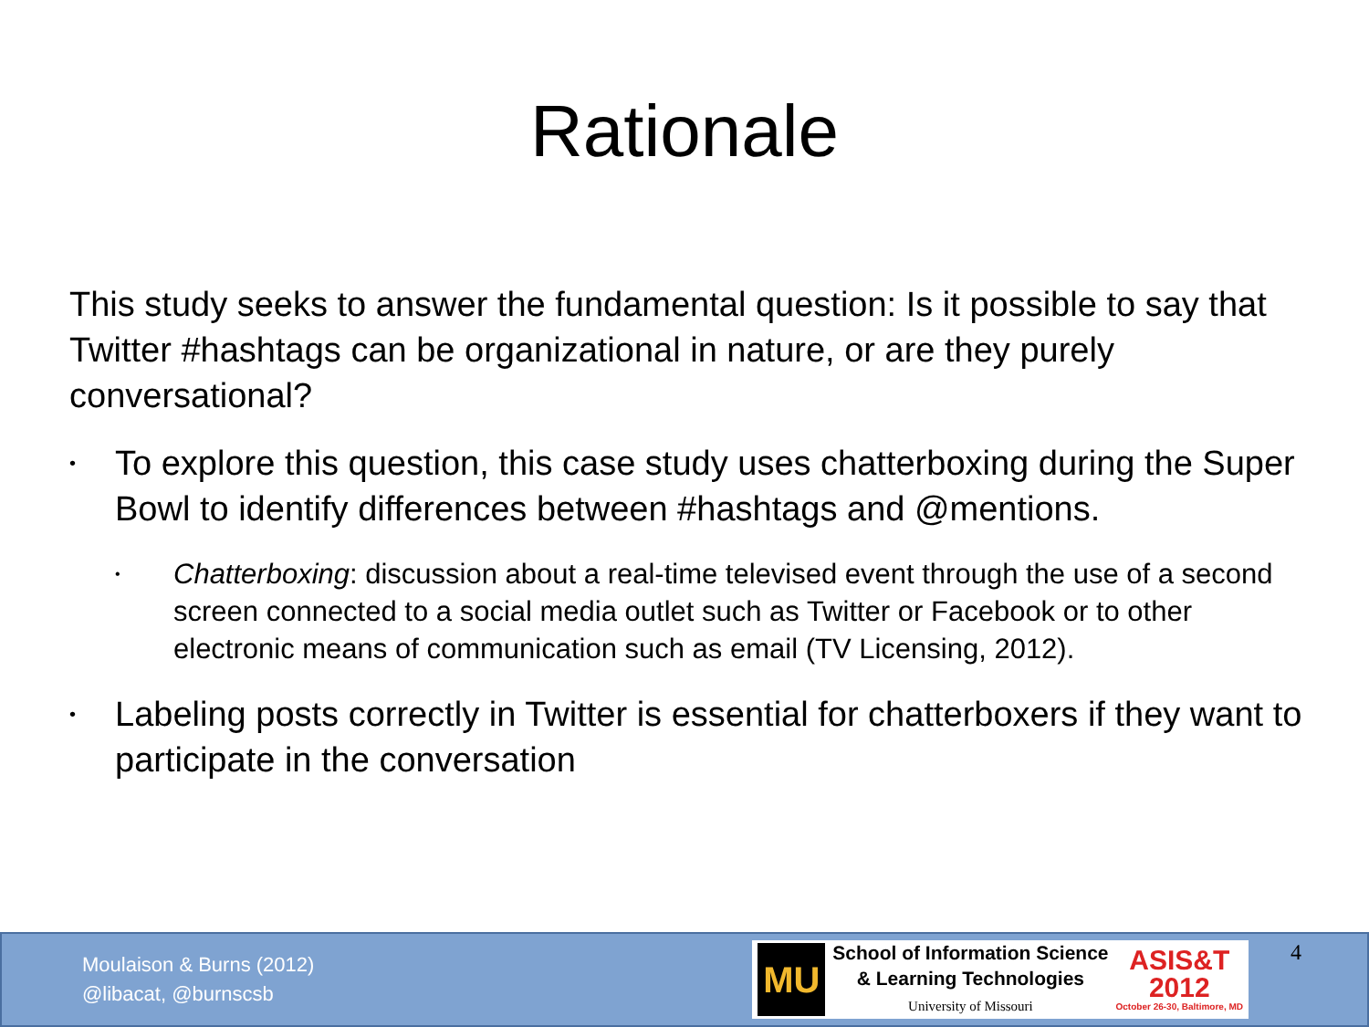Rationale
This study seeks to answer the fundamental question: Is it possible to say that Twitter #hashtags can be organizational in nature, or are they purely conversational?
• To explore this question, this case study uses chatterboxing during the Super Bowl to identify differences between #hashtags and @mentions.
• Chatterboxing: discussion about a real-time televised event through the use of a second screen connected to a social media outlet such as Twitter or Facebook or to other electronic means of communication such as email (TV Licensing, 2012).
• Labeling posts correctly in Twitter is essential for chatterboxers if they want to participate in the conversation
Moulaison & Burns (2012)
@libacat, @burnscsb
MU
School of Information Science
& Learning Technologies
University of Missouri
ASIS&T
2012
October 26-30, Baltimore, MD
4